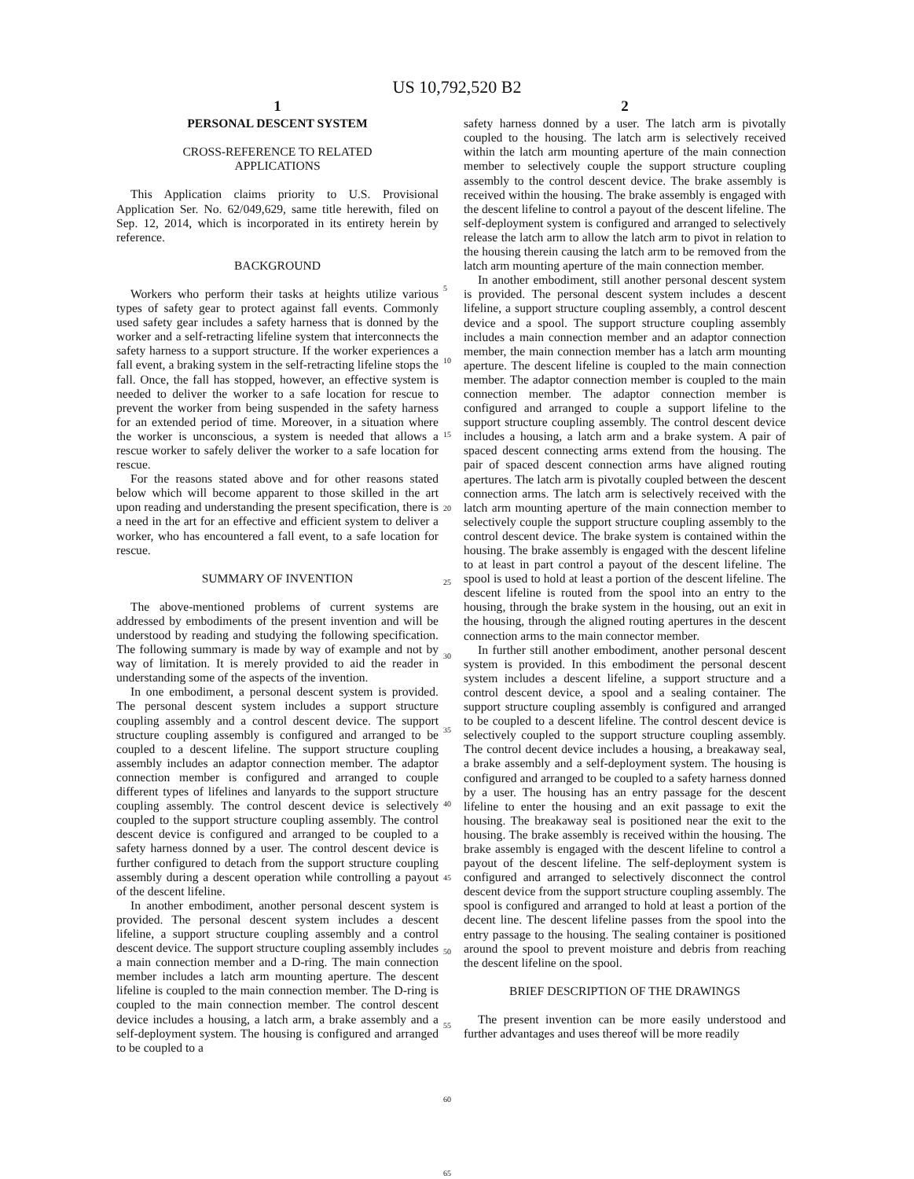US 10,792,520 B2
1
PERSONAL DESCENT SYSTEM
CROSS-REFERENCE TO RELATED
APPLICATIONS
This Application claims priority to U.S. Provisional Application Ser. No. 62/049,629, same title herewith, filed on Sep. 12, 2014, which is incorporated in its entirety herein by reference.
BACKGROUND
Workers who perform their tasks at heights utilize various types of safety gear to protect against fall events. Commonly used safety gear includes a safety harness that is donned by the worker and a self-retracting lifeline system that interconnects the safety harness to a support structure. If the worker experiences a fall event, a braking system in the self-retracting lifeline stops the fall. Once, the fall has stopped, however, an effective system is needed to deliver the worker to a safe location for rescue to prevent the worker from being suspended in the safety harness for an extended period of time. Moreover, in a situation where the worker is unconscious, a system is needed that allows a rescue worker to safely deliver the worker to a safe location for rescue.
For the reasons stated above and for other reasons stated below which will become apparent to those skilled in the art upon reading and understanding the present specification, there is a need in the art for an effective and efficient system to deliver a worker, who has encountered a fall event, to a safe location for rescue.
SUMMARY OF INVENTION
The above-mentioned problems of current systems are addressed by embodiments of the present invention and will be understood by reading and studying the following specification. The following summary is made by way of example and not by way of limitation. It is merely provided to aid the reader in understanding some of the aspects of the invention.
In one embodiment, a personal descent system is provided. The personal descent system includes a support structure coupling assembly and a control descent device. The support structure coupling assembly is configured and arranged to be coupled to a descent lifeline. The support structure coupling assembly includes an adaptor connection member. The adaptor connection member is configured and arranged to couple different types of lifelines and lanyards to the support structure coupling assembly. The control descent device is selectively coupled to the support structure coupling assembly. The control descent device is configured and arranged to be coupled to a safety harness donned by a user. The control descent device is further configured to detach from the support structure coupling assembly during a descent operation while controlling a payout of the descent lifeline.
In another embodiment, another personal descent system is provided. The personal descent system includes a descent lifeline, a support structure coupling assembly and a control descent device. The support structure coupling assembly includes a main connection member and a D-ring. The main connection member includes a latch arm mounting aperture. The descent lifeline is coupled to the main connection member. The D-ring is coupled to the main connection member. The control descent device includes a housing, a latch arm, a brake assembly and a self-deployment system. The housing is configured and arranged to be coupled to a
5
10
15
20
25
30
35
40
45
50
55
60
65
2
safety harness donned by a user. The latch arm is pivotally coupled to the housing. The latch arm is selectively received within the latch arm mounting aperture of the main connection member to selectively couple the support structure coupling assembly to the control descent device. The brake assembly is received within the housing. The brake assembly is engaged with the descent lifeline to control a payout of the descent lifeline. The self-deployment system is configured and arranged to selectively release the latch arm to allow the latch arm to pivot in relation to the housing therein causing the latch arm to be removed from the latch arm mounting aperture of the main connection member.
In another embodiment, still another personal descent system is provided. The personal descent system includes a descent lifeline, a support structure coupling assembly, a control descent device and a spool. The support structure coupling assembly includes a main connection member and an adaptor connection member, the main connection member has a latch arm mounting aperture. The descent lifeline is coupled to the main connection member. The adaptor connection member is coupled to the main connection member. The adaptor connection member is configured and arranged to couple a support lifeline to the support structure coupling assembly. The control descent device includes a housing, a latch arm and a brake system. A pair of spaced descent connecting arms extend from the housing. The pair of spaced descent connection arms have aligned routing apertures. The latch arm is pivotally coupled between the descent connection arms. The latch arm is selectively received with the latch arm mounting aperture of the main connection member to selectively couple the support structure coupling assembly to the control descent device. The brake system is contained within the housing. The brake assembly is engaged with the descent lifeline to at least in part control a payout of the descent lifeline. The spool is used to hold at least a portion of the descent lifeline. The descent lifeline is routed from the spool into an entry to the housing, through the brake system in the housing, out an exit in the housing, through the aligned routing apertures in the descent connection arms to the main connector member.
In further still another embodiment, another personal descent system is provided. In this embodiment the personal descent system includes a descent lifeline, a support structure and a control descent device, a spool and a sealing container. The support structure coupling assembly is configured and arranged to be coupled to a descent lifeline. The control descent device is selectively coupled to the support structure coupling assembly. The control decent device includes a housing, a breakaway seal, a brake assembly and a self-deployment system. The housing is configured and arranged to be coupled to a safety harness donned by a user. The housing has an entry passage for the descent lifeline to enter the housing and an exit passage to exit the housing. The breakaway seal is positioned near the exit to the housing. The brake assembly is received within the housing. The brake assembly is engaged with the descent lifeline to control a payout of the descent lifeline. The self-deployment system is configured and arranged to selectively disconnect the control descent device from the support structure coupling assembly. The spool is configured and arranged to hold at least a portion of the decent line. The descent lifeline passes from the spool into the entry passage to the housing. The sealing container is positioned around the spool to prevent moisture and debris from reaching the descent lifeline on the spool.
BRIEF DESCRIPTION OF THE DRAWINGS
The present invention can be more easily understood and further advantages and uses thereof will be more readily